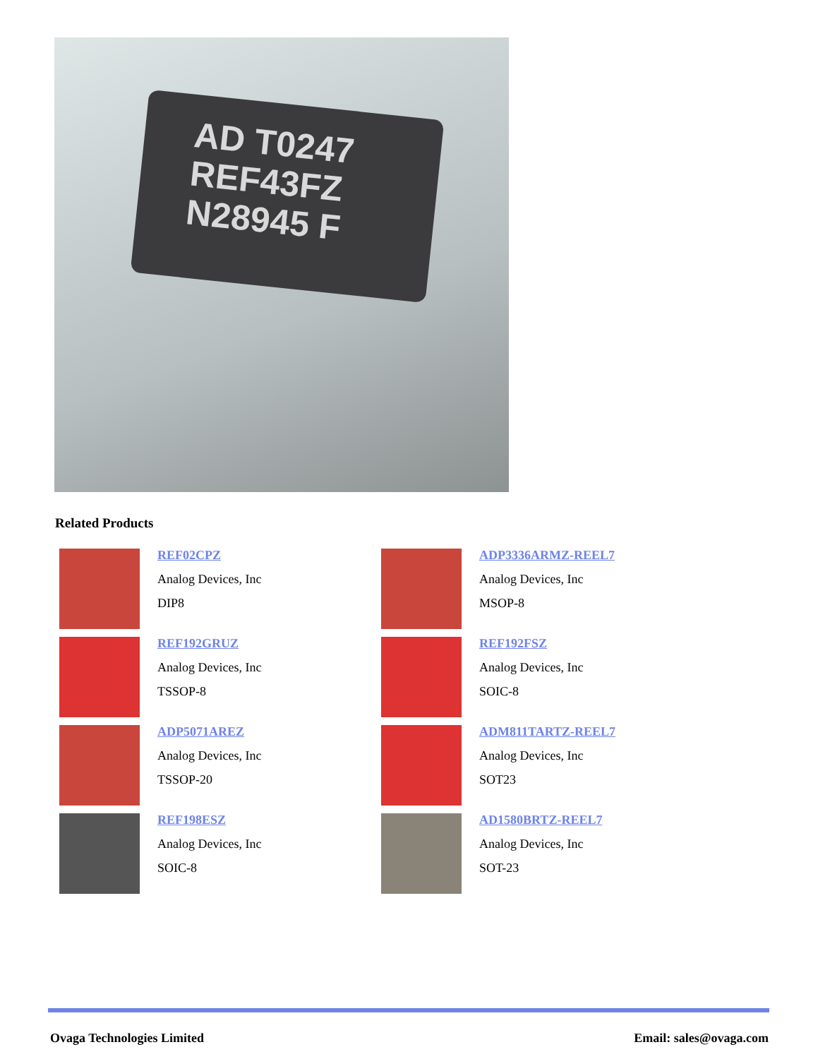AD T0247
REF43FZ
N28945 F
Related Products
REF02CPZ
Analog Devices, Inc
DIP8
ADP3336ARMZ-REEL7
Analog Devices, Inc
MSOP-8
REF192GRUZ
Analog Devices, Inc
TSSOP-8
REF192FSZ
Analog Devices, Inc
SOIC-8
ADP5071AREZ
Analog Devices, Inc
TSSOP-20
ADM811TARTZ-REEL7
Analog Devices, Inc
SOT23
REF198ESZ
Analog Devices, Inc
SOIC-8
AD1580BRTZ-REEL7
Analog Devices, Inc
SOT-23
Ovaga Technologies Limited Email: sales@ovaga.com